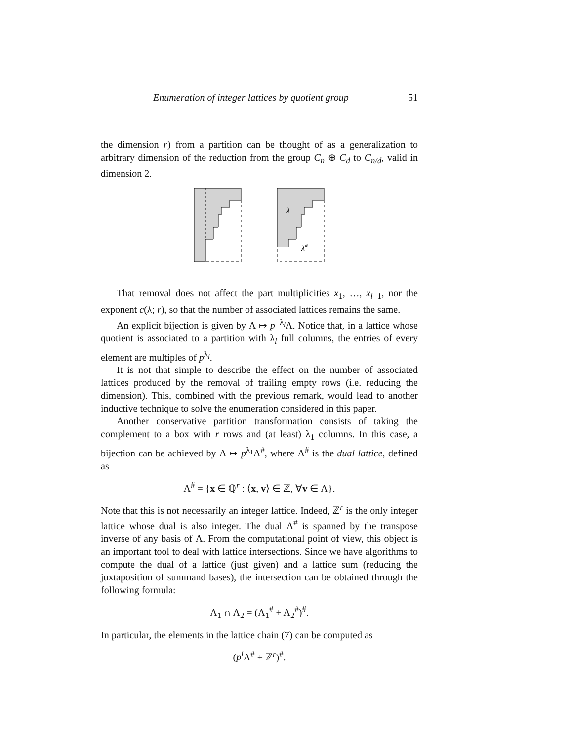Enumeration of integer lattices by quotient group 51
the dimension r) from a partition can be thought of as a generalization to arbitrary dimension of the reduction from the group C<sub>n</sub> ⊕ C<sub>d</sub> to C<sub>n/d</sub>, valid in dimension 2.
λ
λ#
That removal does not affect the part multiplicities x<sub>1</sub>, …, x<sub>l+1</sub>, nor the exponent c(λ; r), so that the number of associated lattices remains the same.
An explicit bijection is given by Λ ↦ p<sup>−λ<sub>l</sub></sup>Λ. Notice that, in a lattice whose quotient is associated to a partition with λ<sub>l</sub> full columns, the entries of every element are multiples of p<sup>λ<sub>l</sub></sup>.
It is not that simple to describe the effect on the number of associated lattices produced by the removal of trailing empty rows (i.e. reducing the dimension). This, combined with the previous remark, would lead to another inductive technique to solve the enumeration considered in this paper.
Another conservative partition transformation consists of taking the complement to a box with r rows and (at least) λ<sub>1</sub> columns. In this case, a bijection can be achieved by Λ ↦ p<sup>λ<sub>1</sub></sup>Λ<sup>#</sup>, where Λ<sup>#</sup> is the dual lattice, defined as
Λ<sup>#</sup> = {x ∈ ℚ<sup>r</sup> : ⟨x, v⟩ ∈ ℤ, ∀v ∈ Λ}.
Note that this is not necessarily an integer lattice. Indeed, ℤ<sup>r</sup> is the only integer lattice whose dual is also integer. The dual Λ<sup>#</sup> is spanned by the transpose inverse of any basis of Λ. From the computational point of view, this object is an important tool to deal with lattice intersections. Since we have algorithms to compute the dual of a lattice (just given) and a lattice sum (reducing the juxtaposition of summand bases), the intersection can be obtained through the following formula:
Λ<sub>1</sub> ∩ Λ<sub>2</sub> = (Λ<sub>1</sub><sup>#</sup> + Λ<sub>2</sub><sup>#</sup>)<sup>#</sup>.
In particular, the elements in the lattice chain (7) can be computed as
(p<sup>i</sup> Λ<sup>#</sup> + ℤ<sup>r</sup>)<sup>#</sup>.